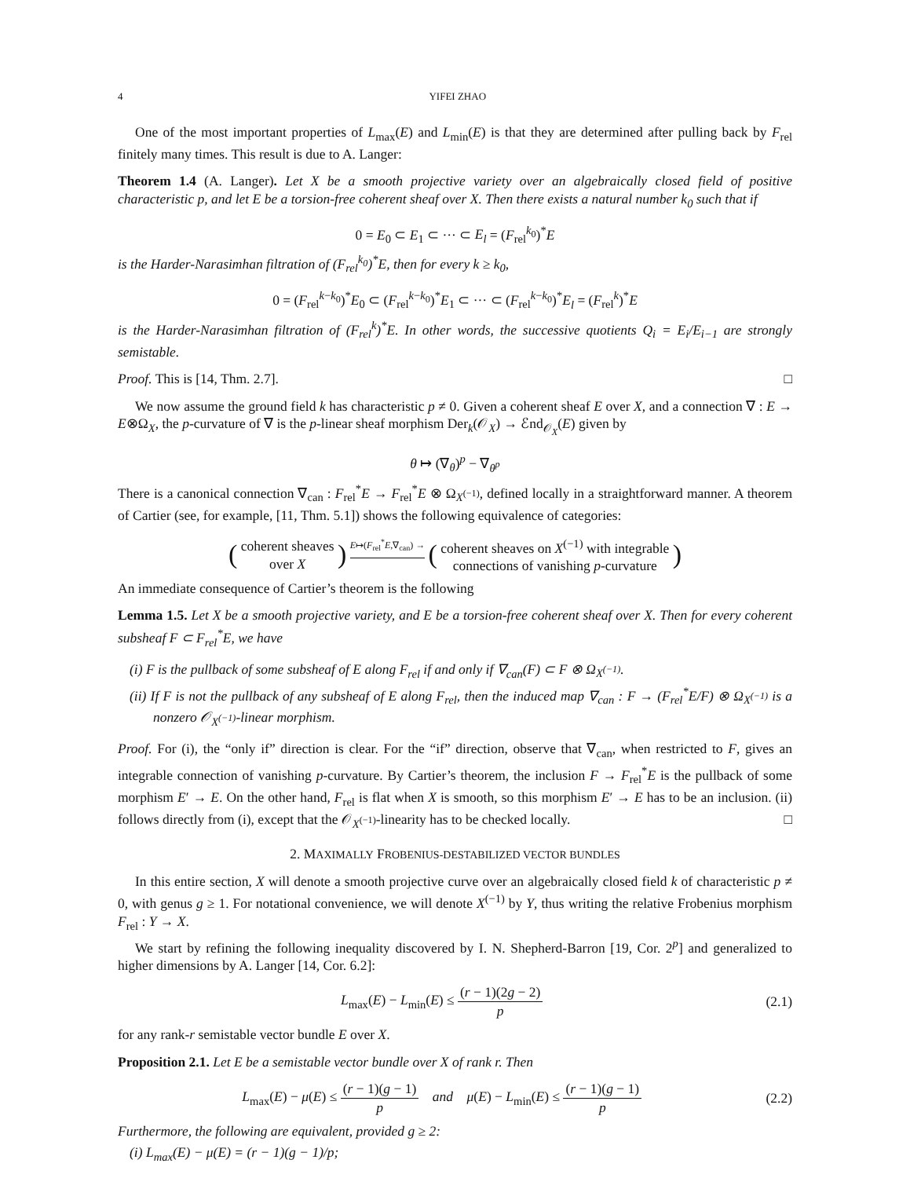4 YIFEI ZHAO
One of the most important properties of L<sub>max</sub>(E) and L<sub>min</sub>(E) is that they are determined after pulling back by F<sub>rel</sub> finitely many times. This result is due to A. Langer:
Theorem 1.4 (A. Langer). Let X be a smooth projective variety over an algebraically closed field of positive characteristic p, and let E be a torsion-free coherent sheaf over X. Then there exists a natural number k<sub>0</sub> such that if
0 = E<sub>0</sub> ⊂ E<sub>1</sub> ⊂ ··· ⊂ E<sub>l</sub> = (F<sub>rel</sub><sup>k<sub>0</sub></sup>)<sup>*</sup>E
is the Harder-Narasimhan filtration of (F<sub>rel</sub><sup>k<sub>0</sub></sup>)<sup>*</sup>E, then for every k ≥ k<sub>0</sub>,
0 = (F<sub>rel</sub><sup>k−k<sub>0</sub></sup>)<sup>*</sup>E<sub>0</sub> ⊂ (F<sub>rel</sub><sup>k−k<sub>0</sub></sup>)<sup>*</sup>E<sub>1</sub> ⊂ ··· ⊂ (F<sub>rel</sub><sup>k−k<sub>0</sub></sup>)<sup>*</sup>E<sub>l</sub> = (F<sub>rel</sub><sup>k</sup>)<sup>*</sup>E
is the Harder-Narasimhan filtration of (F<sub>rel</sub><sup>k</sup>)<sup>*</sup>E. In other words, the successive quotients Q<sub>i</sub> = E<sub>i</sub>/E<sub>i−1</sub> are strongly semistable.
Proof. This is [14, Thm. 2.7]. □
We now assume the ground field k has characteristic p ≠ 0. Given a coherent sheaf E over X, and a connection ∇ : E → E⊗Ω<sub>X</sub>, the p-curvature of ∇ is the p-linear sheaf morphism Der<sub>k</sub>(𝒪<sub>X</sub>) → ℰnd<sub>𝒪<sub>X</sub></sub>(E) given by
θ ↦ (∇<sub>θ</sub>)<sup>p</sup> − ∇<sub>θ<sup>p</sup></sub>
There is a canonical connection ∇<sub>can</sub> : F<sub>rel</sub><sup>*</sup>E → F<sub>rel</sub><sup>*</sup>E ⊗ Ω<sub>X<sup>(−1)</sup></sub>, defined locally in a straightforward manner. A theorem of Cartier (see, for example, [11, Thm. 5.1]) shows the following equivalence of categories:
( coherent sheaves over X ) E↦(F<sub>rel</sub><sup>*</sup>E,∇<sub>can</sub>) → ( coherent sheaves on X<sup>(−1)</sup> with integrable connections of vanishing p-curvature )
An immediate consequence of Cartier’s theorem is the following
Lemma 1.5. Let X be a smooth projective variety, and E be a torsion-free coherent sheaf over X. Then for every coherent subsheaf F ⊂ F<sub>rel</sub><sup>*</sup>E, we have
(i) F is the pullback of some subsheaf of E along F<sub>rel</sub> if and only if ∇<sub>can</sub>(F) ⊂ F ⊗ Ω<sub>X<sup>(−1)</sup></sub>.
(ii) If F is not the pullback of any subsheaf of E along F<sub>rel</sub>, then the induced map ∇<sub>can</sub> : F → (F<sub>rel</sub><sup>*</sup>E/F) ⊗ Ω<sub>X<sup>(−1)</sup></sub> is a nonzero 𝒪<sub>X<sup>(−1)</sup></sub>-linear morphism.
Proof. For (i), the “only if” direction is clear. For the “if” direction, observe that ∇<sub>can</sub>, when restricted to F, gives an integrable connection of vanishing p-curvature. By Cartier’s theorem, the inclusion F → F<sub>rel</sub><sup>*</sup>E is the pullback of some morphism E′ → E. On the other hand, F<sub>rel</sub> is flat when X is smooth, so this morphism E′ → E has to be an inclusion. (ii) follows directly from (i), except that the 𝒪<sub>X<sup>(−1)</sup></sub>-linearity has to be checked locally. □
2. MAXIMALLY FROBENIUS-DESTABILIZED VECTOR BUNDLES
In this entire section, X will denote a smooth projective curve over an algebraically closed field k of characteristic p ≠ 0, with genus g ≥ 1. For notational convenience, we will denote X<sup>(−1)</sup> by Y, thus writing the relative Frobenius morphism F<sub>rel</sub> : Y → X.
We start by refining the following inequality discovered by I. N. Shepherd-Barron [19, Cor. 2<sup>p</sup>] and generalized to higher dimensions by A. Langer [14, Cor. 6.2]:
L<sub>max</sub>(E) − L<sub>min</sub>(E) ≤ (r − 1)(2g − 2) p (2.1)
for any rank-r semistable vector bundle E over X.
Proposition 2.1. Let E be a semistable vector bundle over X of rank r. Then
L<sub>max</sub>(E) − μ(E) ≤ (r − 1)(g − 1) p and μ(E) − L<sub>min</sub>(E) ≤ (r − 1)(g − 1) p (2.2)
Furthermore, the following are equivalent, provided g ≥ 2:
(i) L<sub>max</sub>(E) − μ(E) = (r − 1)(g − 1)/p;